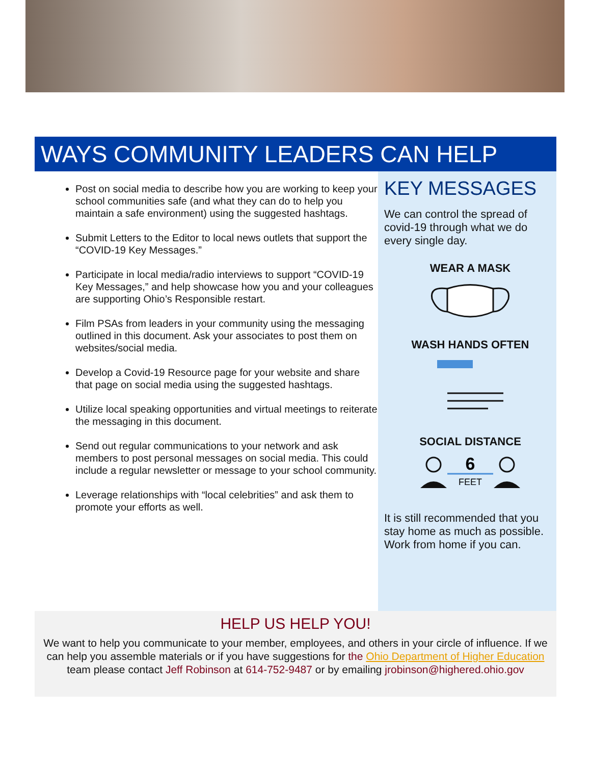WAYS COMMUNITY LEADERS CAN HELP
Post on social media to describe how you are working to keep your school communities safe (and what they can do to help you maintain a safe environment) using the suggested hashtags.
Submit Letters to the Editor to local news outlets that support the “COVID-19 Key Messages.”
Participate in local media/radio interviews to support “COVID-19 Key Messages,” and help showcase how you and your colleagues are supporting Ohio’s Responsible restart.
Film PSAs from leaders in your community using the messaging outlined in this document. Ask your associates to post them on websites/social media.
Develop a Covid-19 Resource page for your website and share that page on social media using the suggested hashtags.
Utilize local speaking opportunities and virtual meetings to reiterate the messaging in this document.
Send out regular communications to your network and ask members to post personal messages on social media. This could include a regular newsletter or message to your school community.
Leverage relationships with “local celebrities” and ask them to promote your efforts as well.
KEY MESSAGES
We can control the spread of covid-19 through what we do every single day.
WEAR A MASK
WASH HANDS OFTEN
SOCIAL DISTANCE
6
FEET
It is still recommended that you stay home as much as possible. Work from home if you can.
HELP US HELP YOU!
We want to help you communicate to your member, employees, and others in your circle of influence. If we can help you assemble materials or if you have suggestions for the Ohio Department of Higher Education team please contact Jeff Robinson at 614-752-9487 or by emailing jrobinson@highered.ohio.gov